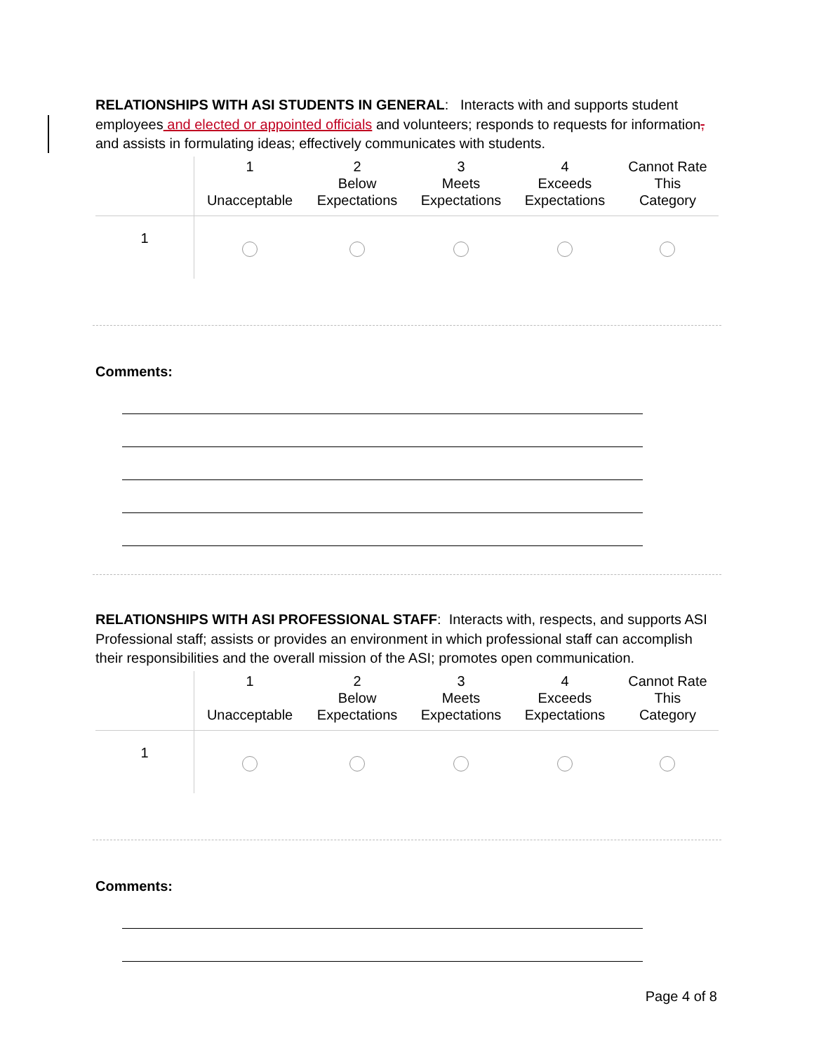RELATIONSHIPS WITH ASI STUDENTS IN GENERAL: Interacts with and supports student employees and elected or appointed officials and volunteers; responds to requests for information, and assists in formulating ideas; effectively communicates with students.
| | 1 Unacceptable | 2 Below Expectations | 3 Meets Expectations | 4 Exceeds Expectations | Cannot Rate This Category |
| --- | --- | --- | --- | --- | --- |
| 1 | | | | | |
Comments:
RELATIONSHIPS WITH ASI PROFESSIONAL STAFF: Interacts with, respects, and supports ASI Professional staff; assists or provides an environment in which professional staff can accomplish their responsibilities and the overall mission of the ASI; promotes open communication.
| | 1 Unacceptable | 2 Below Expectations | 3 Meets Expectations | 4 Exceeds Expectations | Cannot Rate This Category |
| --- | --- | --- | --- | --- | --- |
| 1 | | | | | |
Comments:
Page 4 of 8